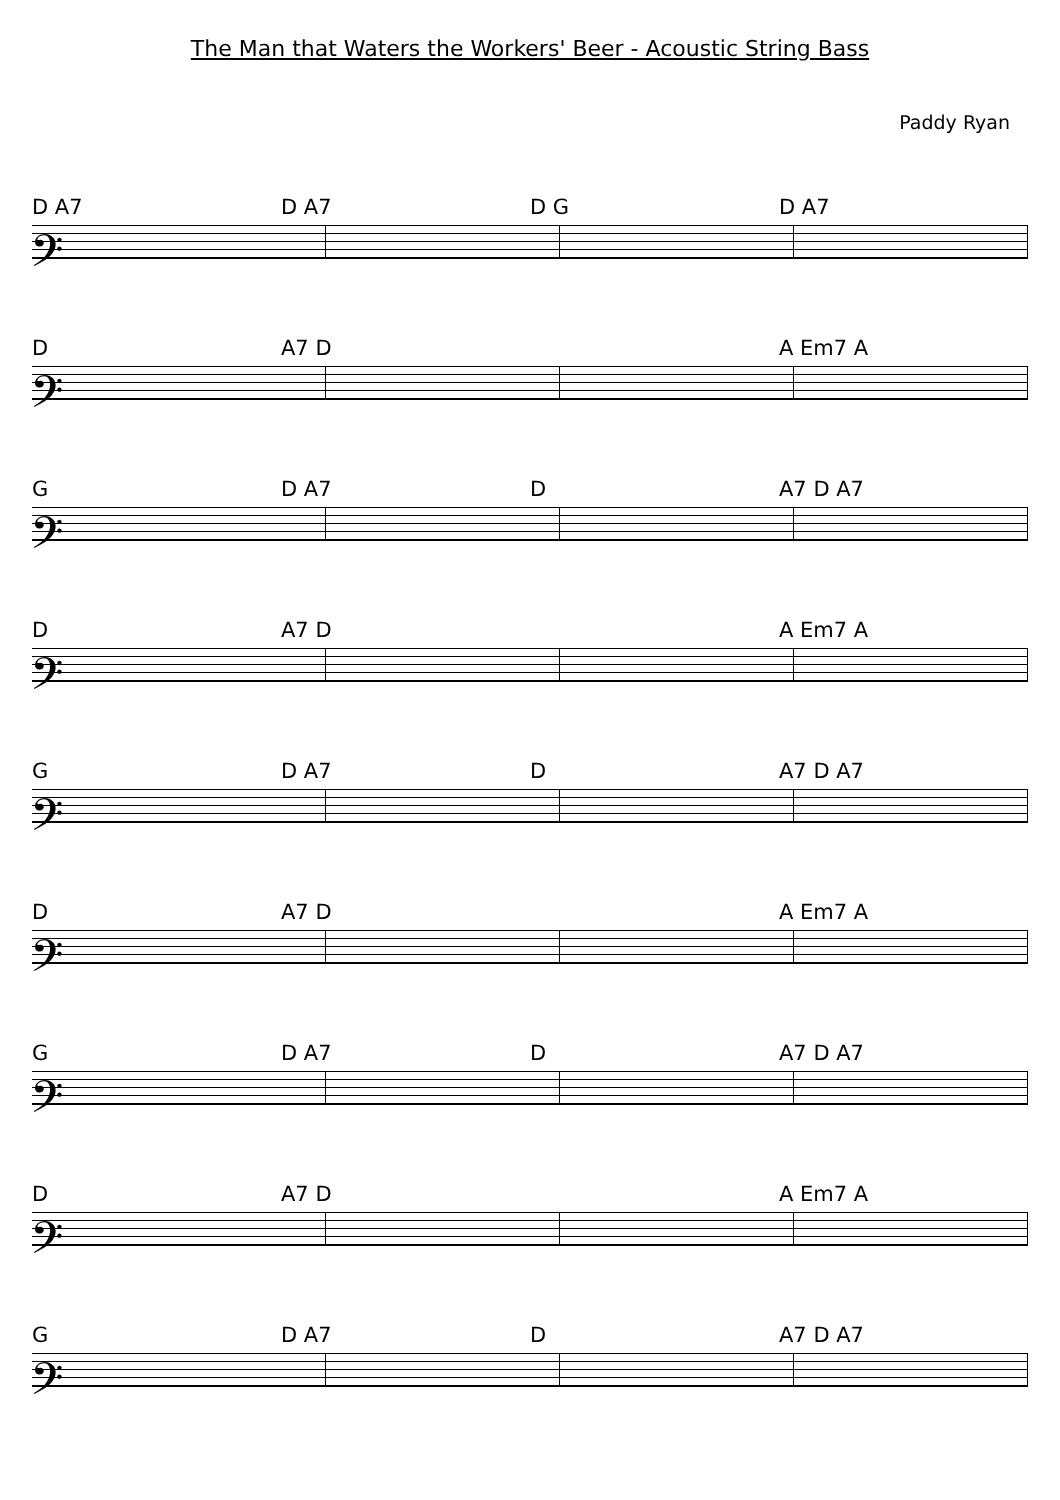The Man that Waters the Workers' Beer - Acoustic String Bass
Paddy Ryan
D A7 D A7 D G D A7
𝄢
D A7 D A Em7 A
𝄢
G D A7 D A7 D A7
𝄢
D A7 D A Em7 A
𝄢
G D A7 D A7 D A7
𝄢
D A7 D A Em7 A
𝄢
G D A7 D A7 D A7
𝄢
D A7 D A Em7 A
𝄢
G D A7 D A7 D A7
𝄢